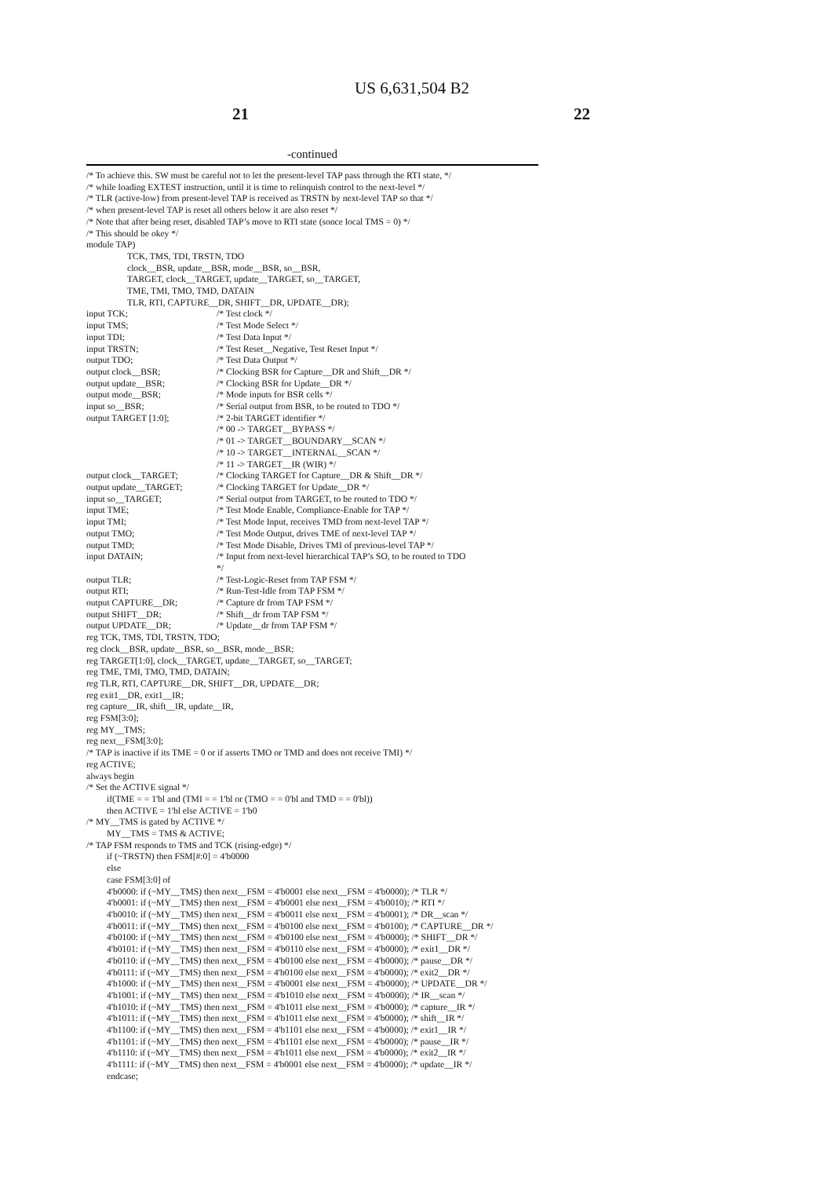US 6,631,504 B2
21 22
-continued
/* To achieve this. SW must be careful not to let the present-level TAP pass through the RTI state, */
/* while loading EXTEST instruction, until it is time to relinquish control to the next-level */
/* TLR (active-low) from present-level TAP is received as TRSTN by next-level TAP so that */
/* when present-level TAP is reset all others below it are also reset */
/* Note that after being reset, disabled TAP’s move to RTI state (sonce local TMS = 0) */
/* This should be okey */
module TAP)
TCK, TMS, TDI, TRSTN, TDO
clock__BSR, update__BSR, mode__BSR, so__BSR,
TARGET, clock__TARGET, update__TARGET, so__TARGET,
TME, TMI, TMO, TMD, DATAIN
TLR, RTI, CAPTURE__DR, SHIFT__DR, UPDATE__DR);
input TCK; /* Test clock */
input TMS; /* Test Mode Select */
input TDI; /* Test Data Input */
input TRSTN; /* Test Reset__Negative, Test Reset Input */
output TDO; /* Test Data Output */
output clock__BSR; /* Clocking BSR for Capture__DR and Shift__DR */
output update__BSR; /* Clocking BSR for Update__DR */
output mode__BSR; /* Mode inputs for BSR cells */
input so__BSR; /* Serial output from BSR, to be routed to TDO */
output TARGET [1:0]; /* 2-bit TARGET identifier */
/* 00 -> TARGET__BYPASS */
/* 01 -> TARGET__BOUNDARY__SCAN */
/* 10 -> TARGET__INTERNAL__SCAN */
/* 11 -> TARGET__IR (WIR) */
output clock__TARGET; /* Clocking TARGET for Capture__DR & Shift__DR */
output update__TARGET; /* Clocking TARGET for Update__DR */
input so__TARGET; /* Serial output from TARGET, to be routed to TDO */
input TME; /* Test Mode Enable, Compliance-Enable for TAP */
input TMI; /* Test Mode Input, receives TMD from next-level TAP */
output TMO; /* Test Mode Output, drives TME of next-level TAP */
output TMD; /* Test Mode Disable, Drives TMI of previous-level TAP */
input DATAIN; /* Input from next-level hierarchical TAP’s SO, to be routed to TDO
*/
output TLR; /* Test-Logic-Reset from TAP FSM */
output RTI; /* Run-Test-Idle from TAP FSM */
output CAPTURE__DR; /* Capture dr from TAP FSM */
output SHIFT__DR; /* Shift__dr from TAP FSM */
output UPDATE__DR; /* Update__dr from TAP FSM */
reg TCK, TMS, TDI, TRSTN, TDO;
reg clock__BSR, update__BSR, so__BSR, mode__BSR;
reg TARGET[1:0], clock__TARGET, update__TARGET, so__TARGET;
reg TME, TMI, TMO, TMD, DATAIN;
reg TLR, RTI, CAPTURE__DR, SHIFT__DR, UPDATE__DR;
reg exit1__DR, exit1__IR;
reg capture__IR, shift__IR, update__IR,
reg FSM[3:0];
reg MY__TMS;
reg next__FSM[3:0];
/* TAP is inactive if its TME = 0 or if asserts TMO or TMD and does not receive TMI) */
reg ACTIVE;
always begin
/* Set the ACTIVE signal */
if(TME = = 1'bl and (TMI = = 1'bl or (TMO = = 0'bl and TMD = = 0'bl))
then ACTIVE = 1'bl else ACTIVE = 1'b0
/* MY__TMS is gated by ACTIVE */
MY__TMS = TMS & ACTIVE;
/* TAP FSM responds to TMS and TCK (rising-edge) */
if (~TRSTN) then FSM[#:0] = 4'b0000
else
case FSM[3:0] of
4'b0000: if (~MY__TMS) then next__FSM = 4'b0001 else next__FSM = 4'b0000); /* TLR */
4'b0001: if (~MY__TMS) then next__FSM = 4'b0001 else next__FSM = 4'b0010); /* RTI */
4'b0010: if (~MY__TMS) then next__FSM = 4'b0011 else next__FSM = 4'b0001); /* DR__scan */
4'b0011: if (~MY__TMS) then next__FSM = 4'b0100 else next__FSM = 4'b0100); /* CAPTURE__DR */
4'b0100: if (~MY__TMS) then next__FSM = 4'b0100 else next__FSM = 4'b0000); /* SHIFT__DR */
4'b0101: if (~MY__TMS) then next__FSM = 4'b0110 else next__FSM = 4'b0000); /* exit1__DR */
4'b0110: if (~MY__TMS) then next__FSM = 4'b0100 else next__FSM = 4'b0000); /* pause__DR */
4'b0111: if (~MY__TMS) then next__FSM = 4'b0100 else next__FSM = 4'b0000); /* exit2__DR */
4'b1000: if (~MY__TMS) then next__FSM = 4'b0001 else next__FSM = 4'b0000); /* UPDATE__DR */
4'b1001: if (~MY__TMS) then next__FSM = 4'b1010 else next__FSM = 4'b0000); /* IR__scan */
4'b1010: if (~MY__TMS) then next__FSM = 4'b1011 else next__FSM = 4'b0000); /* capture__IR */
4'b1011: if (~MY__TMS) then next__FSM = 4'b1011 else next__FSM = 4'b0000); /* shift__IR */
4'b1100: if (~MY__TMS) then next__FSM = 4'b1101 else next__FSM = 4'b0000); /* exit1__IR */
4'b1101: if (~MY__TMS) then next__FSM = 4'b1101 else next__FSM = 4'b0000); /* pause__IR */
4'b1110: if (~MY__TMS) then next__FSM = 4'b1011 else next__FSM = 4'b0000); /* exit2__IR */
4'b1111: if (~MY__TMS) then next__FSM = 4'b0001 else next__FSM = 4'b0000); /* update__IR */
endcase;